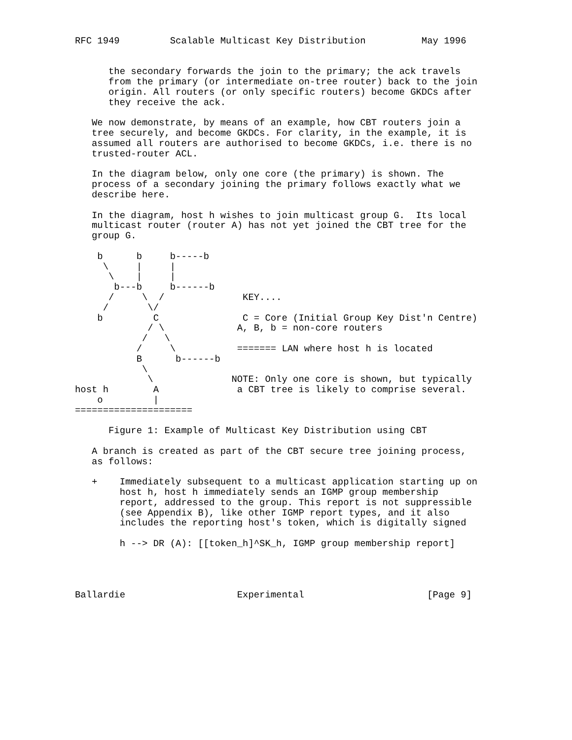RFC 1949         Scalable Multicast Key Distribution          May 1996


      the secondary forwards the join to the primary; the ack travels
      from the primary (or intermediate on-tree router) back to the join
      origin. All routers (or only specific routers) become GKDCs after
      they receive the ack.

   We now demonstrate, by means of an example, how CBT routers join a
   tree securely, and become GKDCs. For clarity, in the example, it is
   assumed all routers are authorised to become GKDCs, i.e. there is no
   trusted-router ACL.

   In the diagram below, only one core (the primary) is shown. The
   process of a secondary joining the primary follows exactly what we
   describe here.

   In the diagram, host h wishes to join multicast group G.  Its local
   multicast router (router A) has not yet joined the CBT tree for the
   group G.

    b      b     b-----b
     \     |     |
      \    |     |
       b---b     b------b
      /     \  /              KEY....
     /       \/
    b         C               C = Core (Initial Group Key Dist'n Centre)
             / \             A, B, b = non-core routers
            /   \
           /     \           ======= LAN where host h is located
           B      b------b
            \
             \              NOTE: Only one core is shown, but typically
host h        A              a CBT tree is likely to comprise several.
    o         |
=====================

      Figure 1: Example of Multicast Key Distribution using CBT

   A branch is created as part of the CBT secure tree joining process,
   as follows:

   +    Immediately subsequent to a multicast application starting up on
        host h, host h immediately sends an IGMP group membership
        report, addressed to the group. This report is not suppressible
        (see Appendix B), like other IGMP report types, and it also
        includes the reporting host's token, which is digitally signed

        h --> DR (A): [[token_h]^SK_h, IGMP group membership report]




Ballardie                    Experimental                      [Page 9]